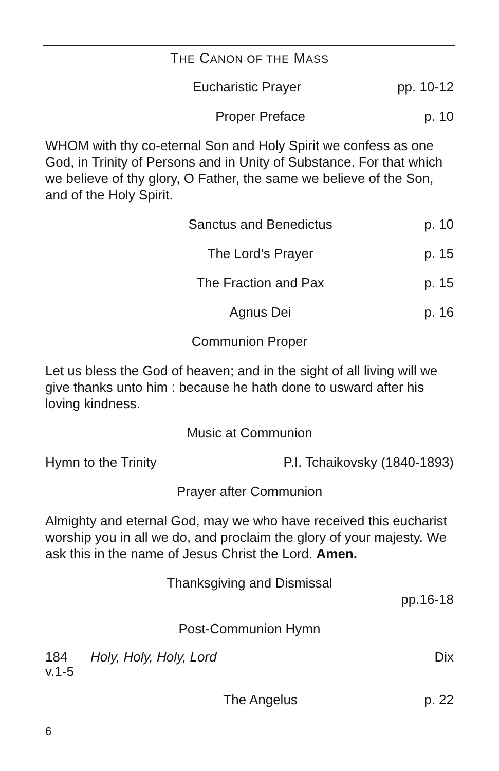THE CANON OF THE MASS
Eucharistic Prayer pp. 10-12
Proper Preface p. 10
WHOM with thy co-eternal Son and Holy Spirit we confess as one God, in Trinity of Persons and in Unity of Substance. For that which we believe of thy glory, O Father, the same we believe of the Son, and of the Holy Spirit.
Sanctus and Benedictus p. 10
The Lord’s Prayer p. 15
The Fraction and Pax p. 15
Agnus Dei p. 16
Communion Proper
Let us bless the God of heaven; and in the sight of all living will we give thanks unto him : because he hath done to usward after his loving kindness.
Music at Communion
Hymn to the Trinity P.I. Tchaikovsky (1840-1893)
Prayer after Communion
Almighty and eternal God, may we who have received this eucharist worship you in all we do, and proclaim the glory of your majesty. We ask this in the name of Jesus Christ the Lord. Amen.
Thanksgiving and Dismissal
pp.16-18
Post-Communion Hymn
184
v.1-5 Holy, Holy, Holy, Lord Dix
The Angelus p. 22
6